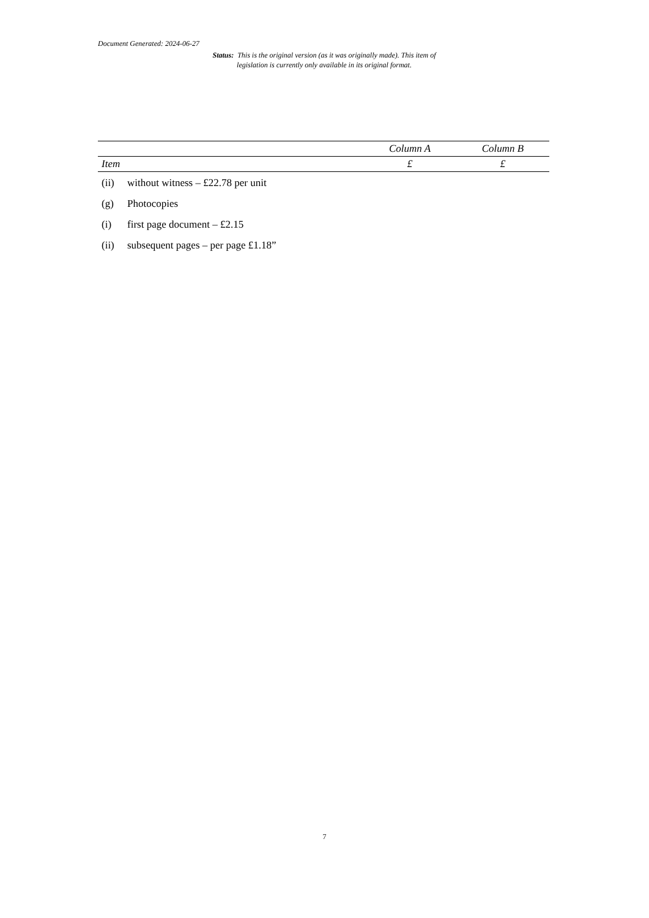Document Generated: 2024-06-27
Status: This is the original version (as it was originally made). This item of legislation is currently only available in its original format.
| | | Column A | Column B |
| --- | --- | --- | --- |
| Item | | £ | £ |
| (ii) | without witness – £22.78 per unit | | |
| (g) | Photocopies | | |
| (i) | first page document – £2.15 | | |
| (ii) | subsequent pages – per page £1.18” | | |
7